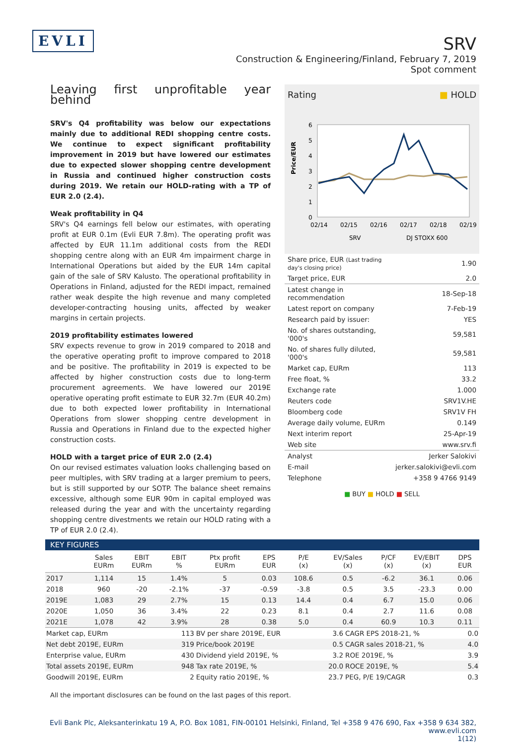EVLI
SRV
Construction & Engineering/Finland, February 7, 2019
Spot comment
Leaving first unprofitable year behind
SRV's Q4 profitability was below our expectations mainly due to additional REDI shopping centre costs. We continue to expect significant profitability improvement in 2019 but have lowered our estimates due to expected slower shopping centre development in Russia and continued higher construction costs during 2019. We retain our HOLD-rating with a TP of EUR 2.0 (2.4).
Weak profitability in Q4
SRV's Q4 earnings fell below our estimates, with operating profit at EUR 0.1m (Evli EUR 7.8m). The operating profit was affected by EUR 11.1m additional costs from the REDI shopping centre along with an EUR 4m impairment charge in International Operations but aided by the EUR 14m capital gain of the sale of SRV Kalusto. The operational profitability in Operations in Finland, adjusted for the REDI impact, remained rather weak despite the high revenue and many completed developer-contracting housing units, affected by weaker margins in certain projects.
2019 profitability estimates lowered
SRV expects revenue to grow in 2019 compared to 2018 and the operative operating profit to improve compared to 2018 and be positive. The profitability in 2019 is expected to be affected by higher construction costs due to long-term procurement agreements. We have lowered our 2019E operative operating profit estimate to EUR 32.7m (EUR 40.2m) due to both expected lower profitability in International Operations from slower shopping centre development in Russia and Operations in Finland due to the expected higher construction costs.
HOLD with a target price of EUR 2.0 (2.4)
On our revised estimates valuation looks challenging based on peer multiples, with SRV trading at a larger premium to peers, but is still supported by our SOTP. The balance sheet remains excessive, although some EUR 90m in capital employed was released during the year and with the uncertainty regarding shopping centre divestments we retain our HOLD rating with a TP of EUR 2.0 (2.4).
Rating ■ HOLD
Price/EUR
6
5
4
3
2
1
0
02/14
02/15
02/16
02/17
02/18
02/19
SRV
DJ STOXX 600
| Share price, EUR (Last trading day's closing price) | 1.90 |
| Target price, EUR | 2.0 |
| Latest change in recommendation | 18-Sep-18 |
| Latest report on company | 7-Feb-19 |
| Research paid by issuer: | YES |
| No. of shares outstanding, '000's | 59,581 |
| No. of shares fully diluted, '000's | 59,581 |
| Market cap, EURm | 113 |
| Free float, % | 33.2 |
| Exchange rate | 1.000 |
| Reuters code | SRV1V.HE |
| Bloomberg code | SRV1V FH |
| Average daily volume, EURm | 0.149 |
| Next interim report | 25-Apr-19 |
| Web site | www.srv.fi |
| Analyst | Jerker Salokivi |
| E-mail | jerker.salokivi@evli.com |
| Telephone | +358 9 4766 9149 |
■ BUY ■ HOLD ■ SELL
KEY FIGURES
| | Sales EURm | EBIT EURm | EBIT % | Ptx profit EURm | EPS EUR | P/E (x) | EV/Sales (x) | P/CF (x) | EV/EBIT (x) | DPS EUR |
| --- | --- | --- | --- | --- | --- | --- | --- | --- | --- | --- |
| 2017 | 1,114 | 15 | 1.4% | 5 | 0.03 | 108.6 | 0.5 | -6.2 | 36.1 | 0.06 |
| 2018 | 960 | -20 | -2.1% | -37 | -0.59 | -3.8 | 0.5 | 3.5 | -23.3 | 0.00 |
| 2019E | 1,083 | 29 | 2.7% | 15 | 0.13 | 14.4 | 0.4 | 6.7 | 15.0 | 0.06 |
| 2020E | 1,050 | 36 | 3.4% | 22 | 0.23 | 8.1 | 0.4 | 2.7 | 11.6 | 0.08 |
| 2021E | 1,078 | 42 | 3.9% | 28 | 0.38 | 5.0 | 0.4 | 60.9 | 10.3 | 0.11 |
| Market cap, EURm | 113 | BV per share 2019E, EUR | 3.6 | CAGR EPS 2018-21, % | 0.0 |
| Net debt 2019E, EURm | 319 | Price/book 2019E | 0.5 | CAGR sales 2018-21, % | 4.0 |
| Enterprise value, EURm | 430 | Dividend yield 2019E, % | 3.2 | ROE 2019E, % | 3.9 |
| Total assets 2019E, EURm | 948 | Tax rate 2019E, % | 20.0 | ROCE 2019E, % | 5.4 |
| Goodwill 2019E, EURm | 2 | Equity ratio 2019E, % | 23.7 | PEG, P/E 19/CAGR | 0.3 |
All the important disclosures can be found on the last pages of this report.
Evli Bank Plc, Aleksanterinkatu 19 A, P.O. Box 1081, FIN-00101 Helsinki, Finland, Tel +358 9 476 690, Fax +358 9 634 382, www.evli.com
1(12)